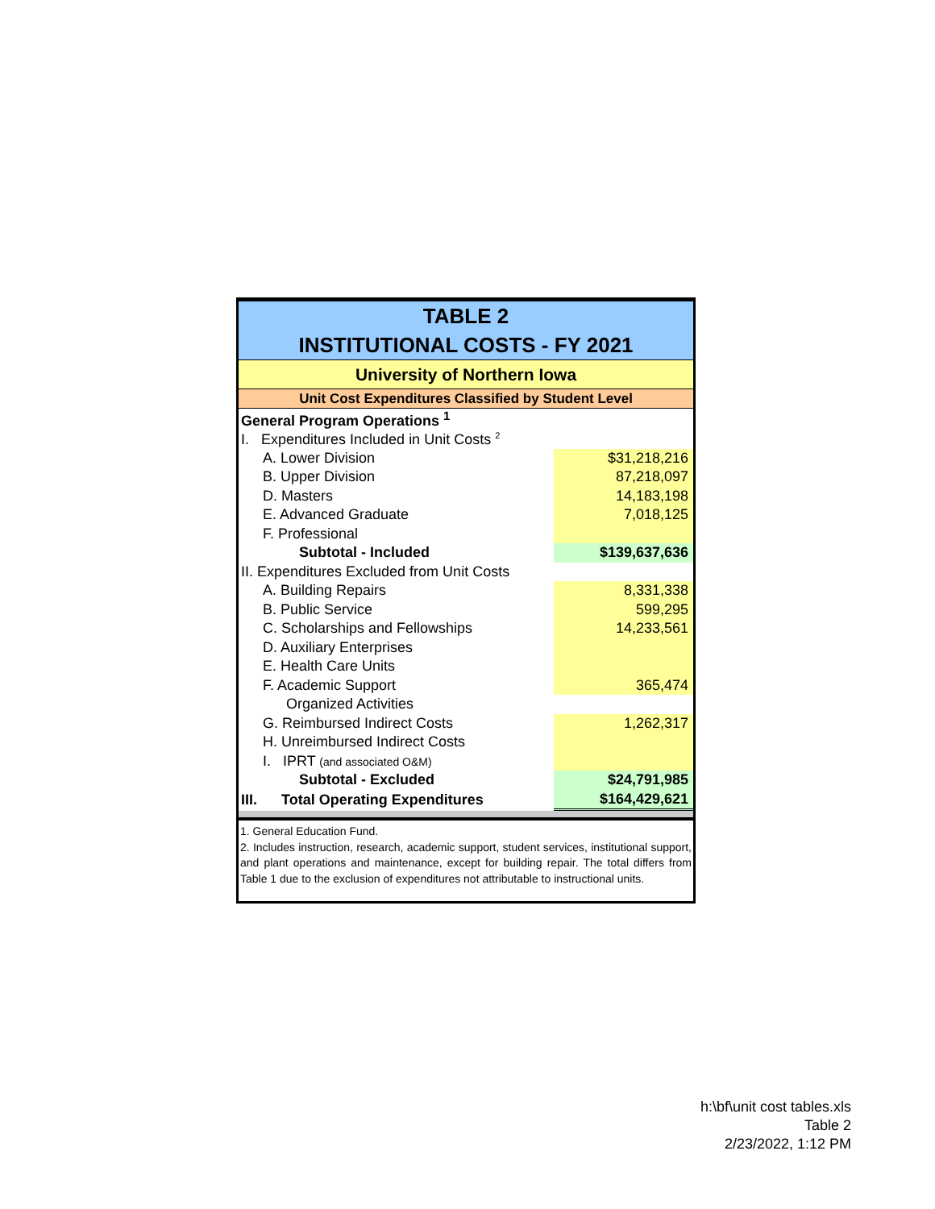TABLE 2
INSTITUTIONAL COSTS - FY 2021
University of Northern Iowa
Unit Cost Expenditures Classified by Student Level
| General Program Operations <sup>1</sup> | | |
| I. Expenditures Included in Unit Costs <sup>2</sup> | | |
| A. Lower Division | | $31,218,216 |
| B. Upper Division | | 87,218,097 |
| D. Masters | | 14,183,198 |
| E. Advanced Graduate | | 7,018,125 |
| F. Professional | | |
| Subtotal - Included | | $139,637,636 |
| II. Expenditures Excluded from Unit Costs | | |
| A. Building Repairs | | 8,331,338 |
| B. Public Service | | 599,295 |
| C. Scholarships and Fellowships | | 14,233,561 |
| D. Auxiliary Enterprises | | |
| E. Health Care Units | | |
| F. Academic Support | | 365,474 |
| Organized Activities | | |
| G. Reimbursed Indirect Costs | | 1,262,317 |
| H. Unreimbursed Indirect Costs | | |
| I. IPRT (and associated O&M) | | |
| Subtotal - Excluded | | $24,791,985 |
| III. Total Operating Expenditures | | $164,429,621 |
1. General Education Fund.
2. Includes instruction, research, academic support, student services, institutional support, and plant operations and maintenance, except for building repair. The total differs from Table 1 due to the exclusion of expenditures not attributable to instructional units.
h:\bf\unit cost tables.xls
Table 2
2/23/2022, 1:12 PM